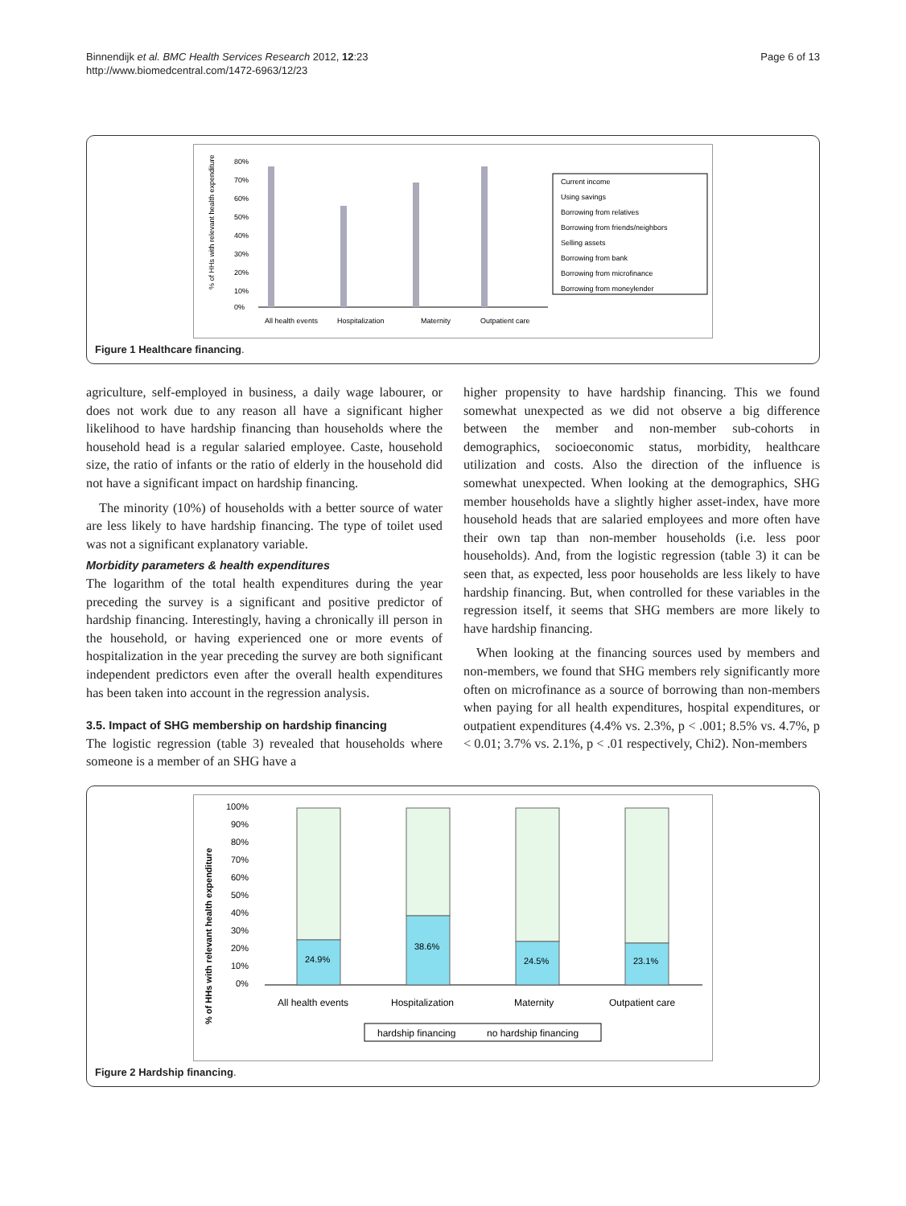Binnendijk et al. BMC Health Services Research 2012, 12:23
http://www.biomedcentral.com/1472-6963/12/23
Page 6 of 13
% of HHs with relevant health expenditure
80%
70%
60%
50%
40%
30%
20%
10%
0%
All health events
Hospitalization
Maternity
Outpatient care
Current income
Using savings
Borrowing from relatives
Borrowing from friends/neighbors
Selling assets
Borrowing from bank
Borrowing from microfinance
Borrowing from moneylender
Figure 1 Healthcare financing.
agriculture, self-employed in business, a daily wage labourer, or does not work due to any reason all have a significant higher likelihood to have hardship financing than households where the household head is a regular salaried employee. Caste, household size, the ratio of infants or the ratio of elderly in the household did not have a significant impact on hardship financing.
The minority (10%) of households with a better source of water are less likely to have hardship financing. The type of toilet used was not a significant explanatory variable.
Morbidity parameters & health expenditures
The logarithm of the total health expenditures during the year preceding the survey is a significant and positive predictor of hardship financing. Interestingly, having a chronically ill person in the household, or having experienced one or more events of hospitalization in the year preceding the survey are both significant independent predictors even after the overall health expenditures has been taken into account in the regression analysis.
3.5. Impact of SHG membership on hardship financing
The logistic regression (table 3) revealed that households where someone is a member of an SHG have a
higher propensity to have hardship financing. This we found somewhat unexpected as we did not observe a big difference between the member and non-member sub-cohorts in demographics, socioeconomic status, morbidity, healthcare utilization and costs. Also the direction of the influence is somewhat unexpected. When looking at the demographics, SHG member households have a slightly higher asset-index, have more household heads that are salaried employees and more often have their own tap than non-member households (i.e. less poor households). And, from the logistic regression (table 3) it can be seen that, as expected, less poor households are less likely to have hardship financing. But, when controlled for these variables in the regression itself, it seems that SHG members are more likely to have hardship financing.
When looking at the financing sources used by members and non-members, we found that SHG members rely significantly more often on microfinance as a source of borrowing than non-members when paying for all health expenditures, hospital expenditures, or outpatient expenditures (4.4% vs. 2.3%, p < .001; 8.5% vs. 4.7%, p < 0.01; 3.7% vs. 2.1%, p < .01 respectively, Chi2). Non-members
% of HHs with relevant health expenditure
100%
90%
80%
70%
60%
50%
40%
30%
20%
10%
0%
24.9%
38.6%
24.5%
23.1%
All health events
Hospitalization
Maternity
Outpatient care
hardship financing
no hardship financing
Figure 2 Hardship financing.